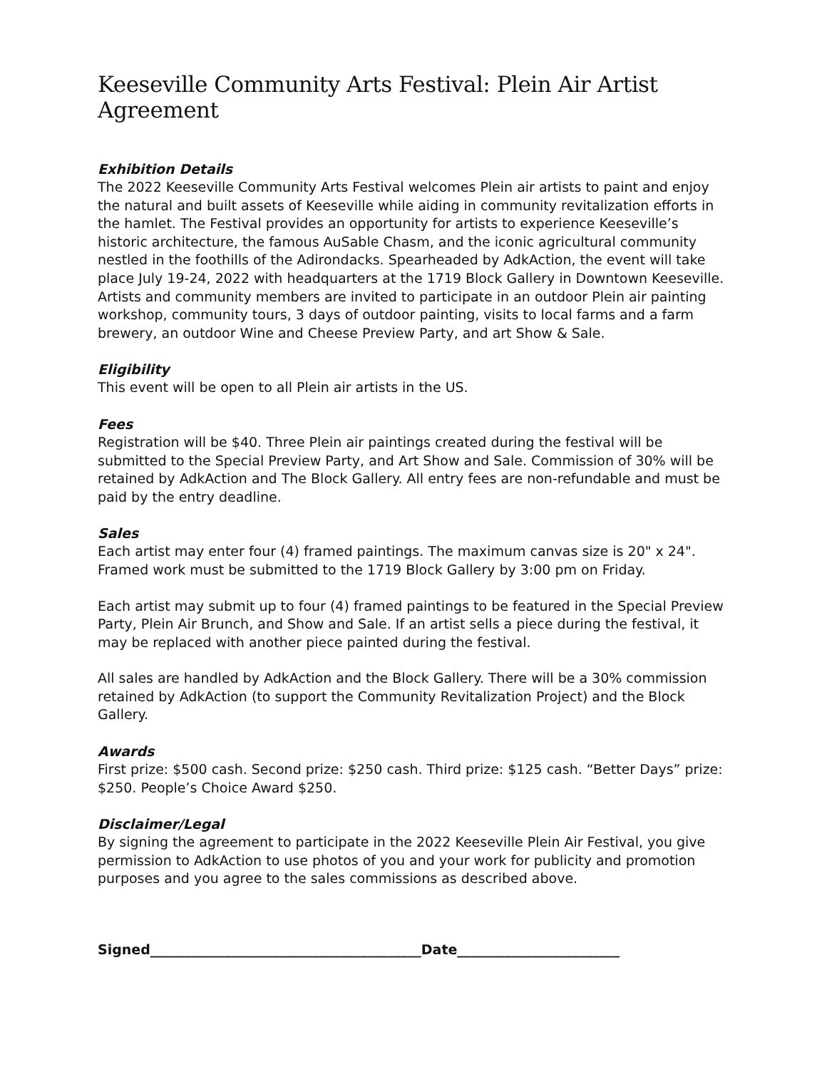Keeseville Community Arts Festival: Plein Air Artist Agreement
Exhibition Details
The 2022 Keeseville Community Arts Festival welcomes Plein air artists to paint and enjoy the natural and built assets of Keeseville while aiding in community revitalization efforts in the hamlet. The Festival provides an opportunity for artists to experience Keeseville’s historic architecture, the famous AuSable Chasm, and the iconic agricultural community nestled in the foothills of the Adirondacks. Spearheaded by AdkAction, the event will take place July 19-24, 2022 with headquarters at the 1719 Block Gallery in Downtown Keeseville. Artists and community members are invited to participate in an outdoor Plein air painting workshop, community tours, 3 days of outdoor painting, visits to local farms and a farm brewery, an outdoor Wine and Cheese Preview Party, and art Show & Sale.
Eligibility
This event will be open to all Plein air artists in the US.
Fees
Registration will be $40. Three Plein air paintings created during the festival will be submitted to the Special Preview Party, and Art Show and Sale. Commission of 30% will be retained by AdkAction and The Block Gallery. All entry fees are non-refundable and must be paid by the entry deadline.
Sales
Each artist may enter four (4) framed paintings. The maximum canvas size is 20" x 24". Framed work must be submitted to the 1719 Block Gallery by 3:00 pm on Friday.
Each artist may submit up to four (4) framed paintings to be featured in the Special Preview Party, Plein Air Brunch, and Show and Sale. If an artist sells a piece during the festival, it may be replaced with another piece painted during the festival.
All sales are handled by AdkAction and the Block Gallery. There will be a 30% commission retained by AdkAction (to support the Community Revitalization Project) and the Block Gallery.
Awards
First prize: $500 cash. Second prize: $250 cash. Third prize: $125 cash. “Better Days” prize: $250. People’s Choice Award $250.
Disclaimer/Legal
By signing the agreement to participate in the 2022 Keeseville Plein Air Festival, you give permission to AdkAction to use photos of you and your work for publicity and promotion purposes and you agree to the sales commissions as described above.
Signed________________________________________Date________________________